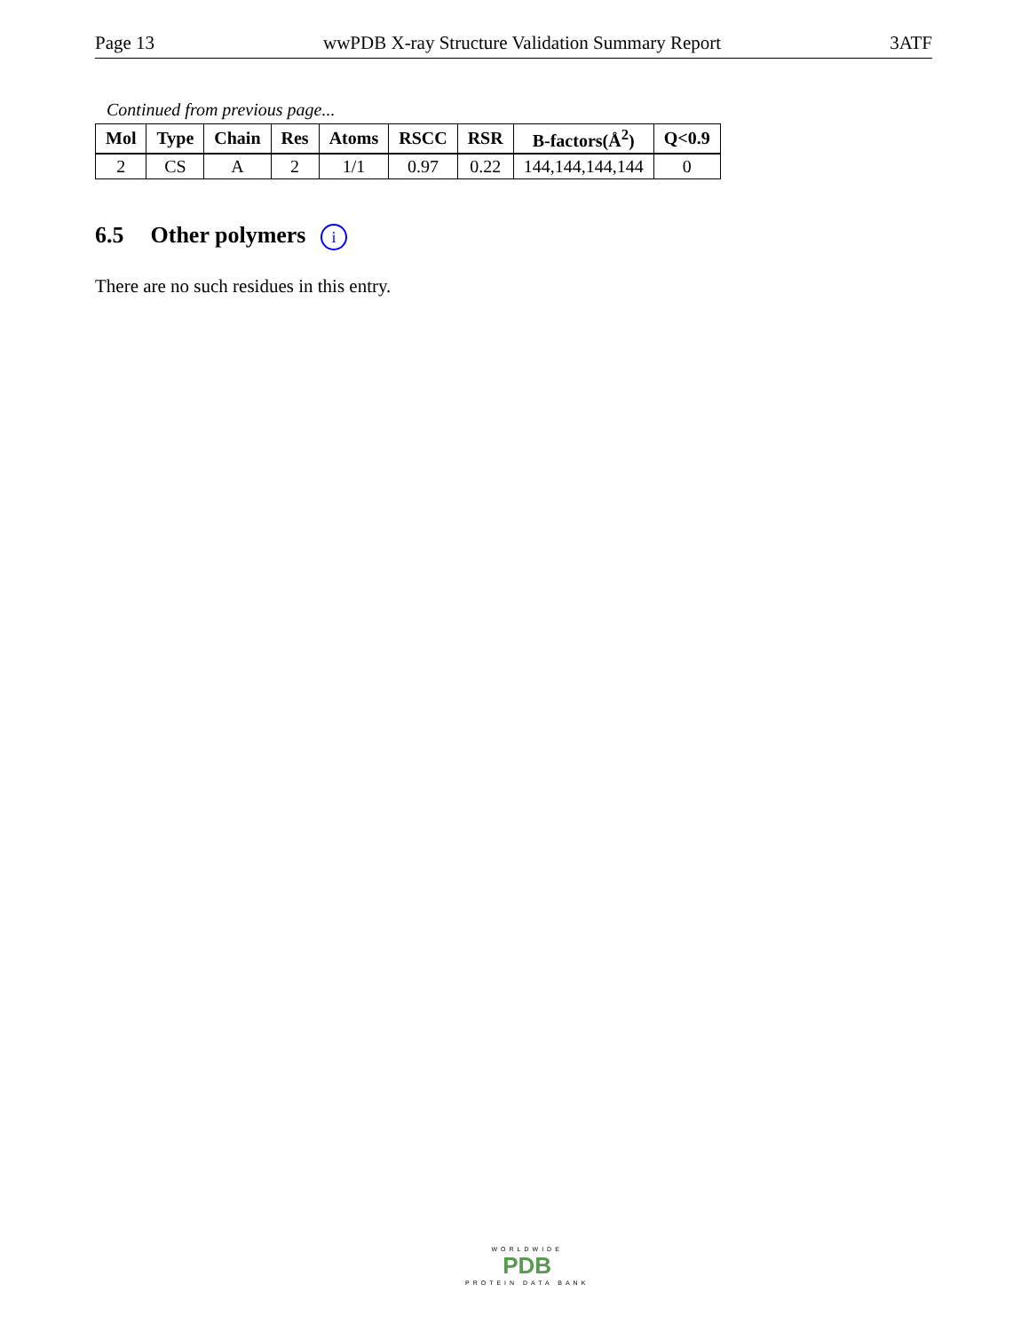Page 13 wwPDB X-ray Structure Validation Summary Report 3ATF
Continued from previous page...
| Mol | Type | Chain | Res | Atoms | RSCC | RSR | B-factors(Å<sup>2</sup>) | Q<0.9 |
| --- | --- | --- | --- | --- | --- | --- | --- | --- |
| 2 | CS | A | 2 | 1/1 | 0.97 | 0.22 | 144,144,144,144 | 0 |
6.5 Other polymers i
There are no such residues in this entry.
WORLDWIDE
PDB
PROTEIN DATA BANK